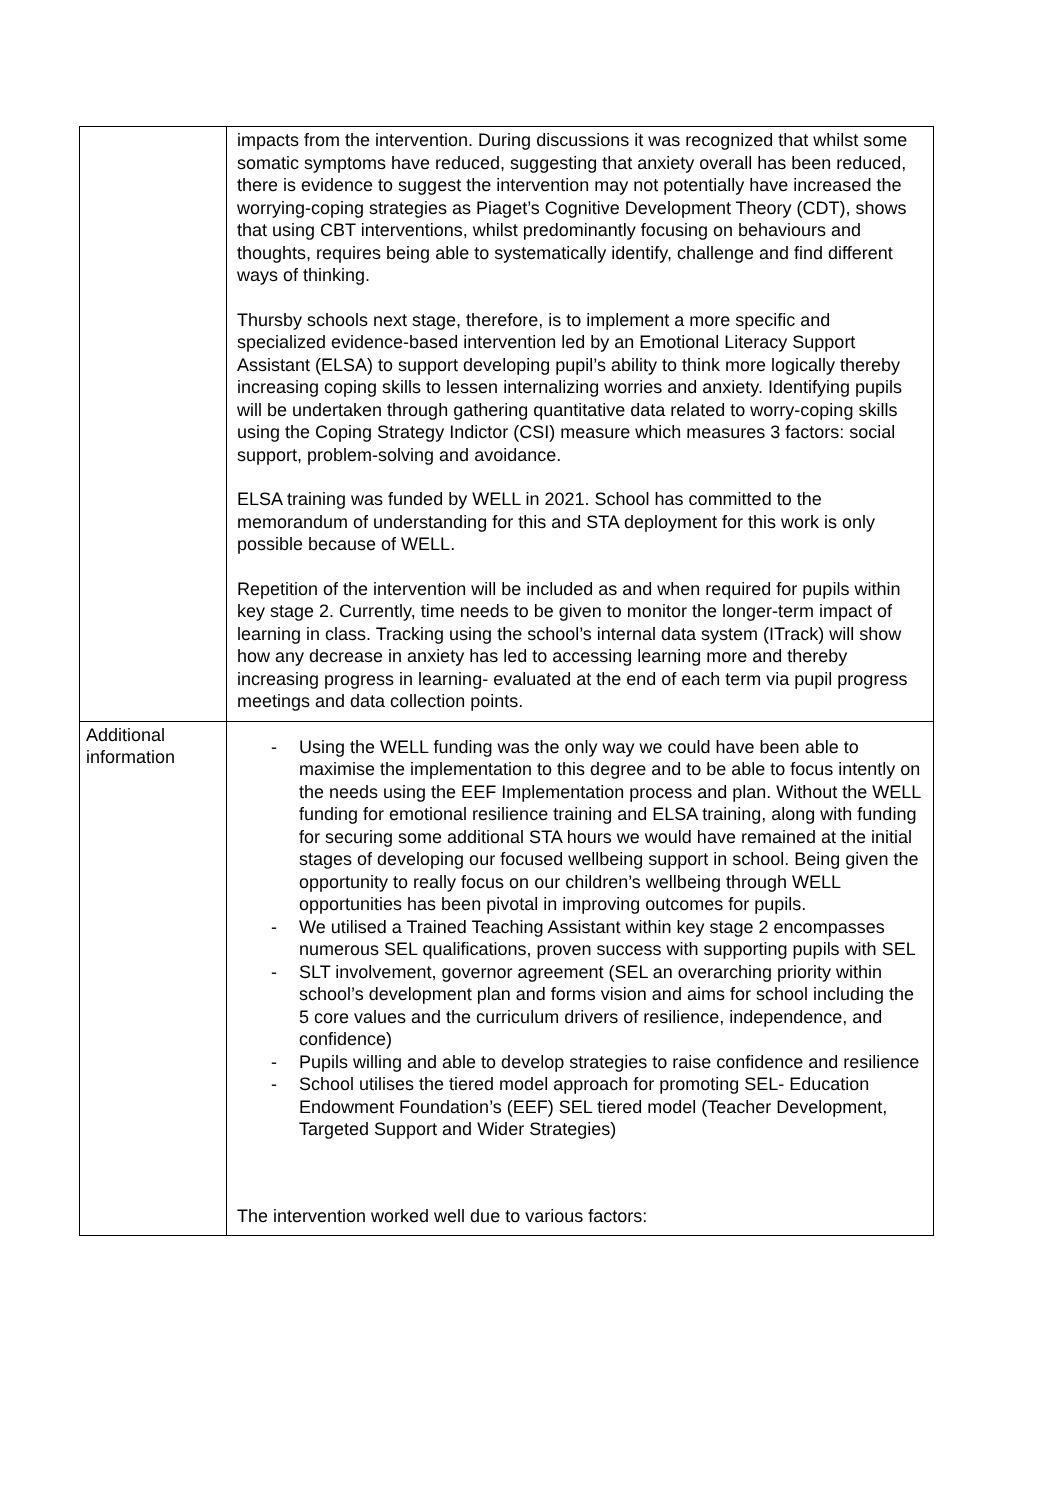| | impacts from the intervention. During discussions it was recognized that whilst some somatic symptoms have reduced, suggesting that anxiety overall has been reduced, there is evidence to suggest the intervention may not potentially have increased the worrying-coping strategies as Piaget’s Cognitive Development Theory (CDT), shows that using CBT interventions, whilst predominantly focusing on behaviours and thoughts, requires being able to systematically identify, challenge and find different ways of thinking. Thursby schools next stage, therefore, is to implement a more specific and specialized evidence-based intervention led by an Emotional Literacy Support Assistant (ELSA) to support developing pupil’s ability to think more logically thereby increasing coping skills to lessen internalizing worries and anxiety. Identifying pupils will be undertaken through gathering quantitative data related to worry-coping skills using the Coping Strategy Indictor (CSI) measure which measures 3 factors: social support, problem-solving and avoidance. ELSA training was funded by WELL in 2021. School has committed to the memorandum of understanding for this and STA deployment for this work is only possible because of WELL. Repetition of the intervention will be included as and when required for pupils within key stage 2. Currently, time needs to be given to monitor the longer-term impact of learning in class. Tracking using the school’s internal data system (ITrack) will show how any decrease in anxiety has led to accessing learning more and thereby increasing progress in learning- evaluated at the end of each term via pupil progress meetings and data collection points. |
| Additional information | - Using the WELL funding was the only way we could have been able to maximise the implementation to this degree and to be able to focus intently on the needs using the EEF Implementation process and plan. Without the WELL funding for emotional resilience training and ELSA training, along with funding for securing some additional STA hours we would have remained at the initial stages of developing our focused wellbeing support in school. Being given the opportunity to really focus on our children’s wellbeing through WELL opportunities has been pivotal in improving outcomes for pupils. - We utilised a Trained Teaching Assistant within key stage 2 encompasses numerous SEL qualifications, proven success with supporting pupils with SEL - SLT involvement, governor agreement (SEL an overarching priority within school’s development plan and forms vision and aims for school including the 5 core values and the curriculum drivers of resilience, independence, and confidence) - Pupils willing and able to develop strategies to raise confidence and resilience - School utilises the tiered model approach for promoting SEL- Education Endowment Foundation’s (EEF) SEL tiered model (Teacher Development, Targeted Support and Wider Strategies) The intervention worked well due to various factors: |